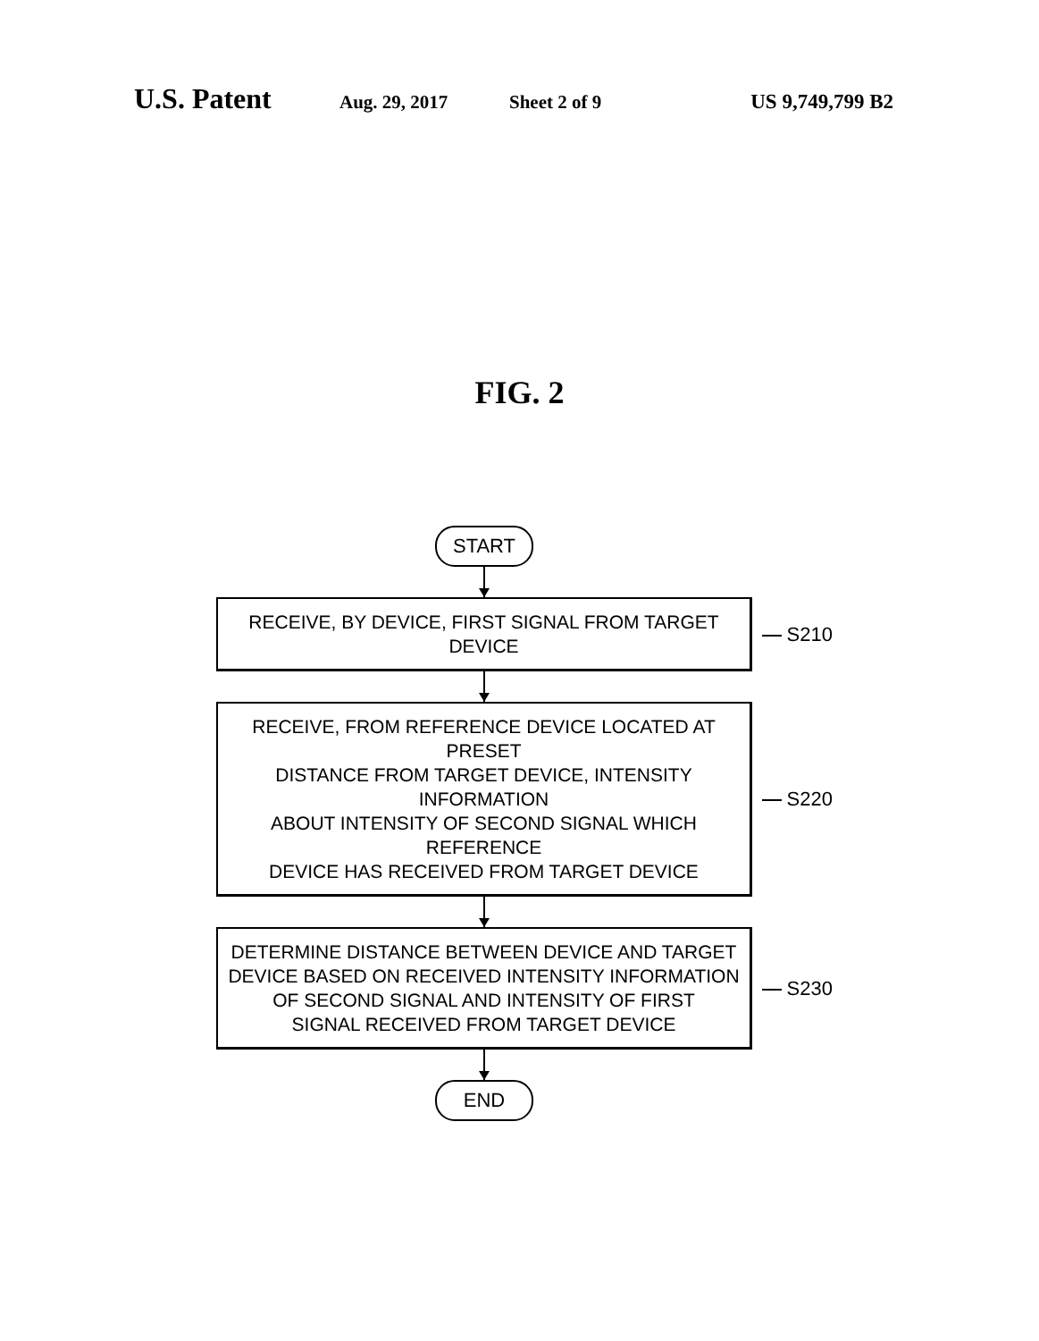U.S. Patent Aug. 29, 2017 Sheet 2 of 9 US 9,749,799 B2
FIG. 2
START
RECEIVE, BY DEVICE, FIRST SIGNAL FROM TARGET DEVICE
S210
RECEIVE, FROM REFERENCE DEVICE LOCATED AT PRESET
DISTANCE FROM TARGET DEVICE, INTENSITY INFORMATION
ABOUT INTENSITY OF SECOND SIGNAL WHICH REFERENCE
DEVICE HAS RECEIVED FROM TARGET DEVICE
S220
DETERMINE DISTANCE BETWEEN DEVICE AND TARGET
DEVICE BASED ON RECEIVED INTENSITY INFORMATION
OF SECOND SIGNAL AND INTENSITY OF FIRST
SIGNAL RECEIVED FROM TARGET DEVICE
S230
END